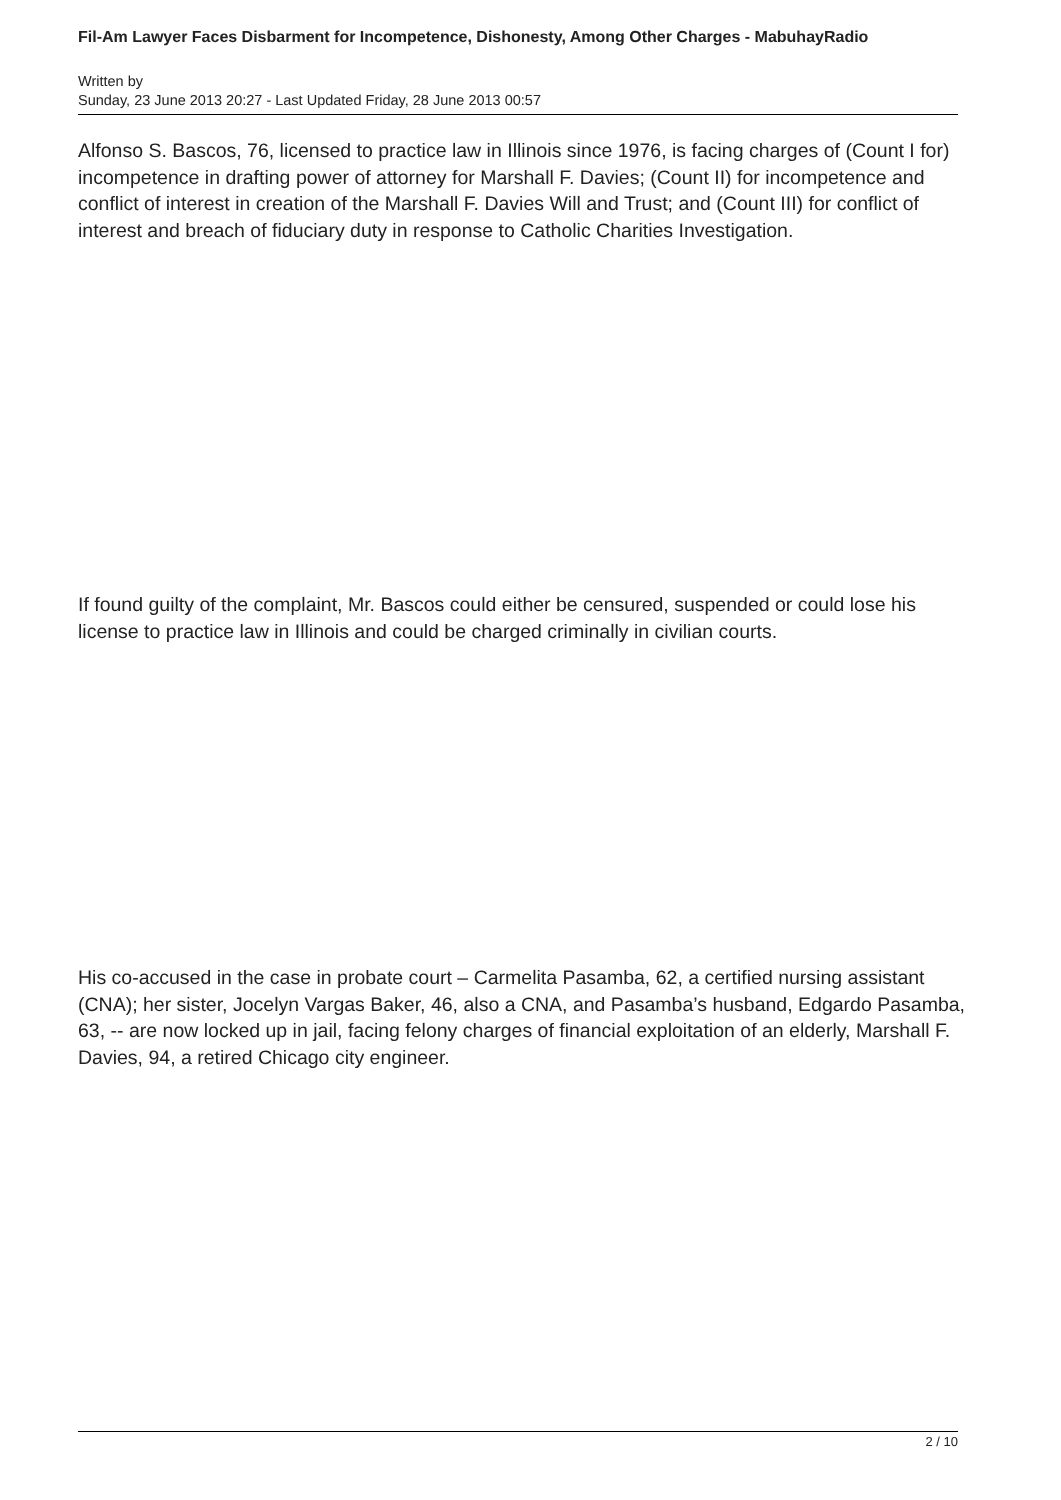Fil-Am Lawyer Faces Disbarment for Incompetence, Dishonesty, Among Other Charges - MabuhayRadio
Written by
Sunday, 23 June 2013 20:27 - Last Updated Friday, 28 June 2013 00:57
Alfonso S. Bascos, 76, licensed to practice law in Illinois since 1976, is facing charges of (Count I for) incompetence in drafting power of attorney for Marshall F. Davies; (Count II) for incompetence and conflict of interest in creation of the Marshall F. Davies Will and Trust; and (Count III) for conflict of interest and breach of fiduciary duty in response to Catholic Charities Investigation.
If found guilty of the complaint, Mr. Bascos could either be censured, suspended or could lose his license to practice law in Illinois and could be charged criminally in civilian courts.
His co-accused in the case in probate court – Carmelita Pasamba, 62, a certified nursing assistant (CNA); her sister, Jocelyn Vargas Baker, 46, also a CNA, and Pasamba’s husband, Edgardo Pasamba, 63, -- are now locked up in jail, facing felony charges of financial exploitation of an elderly, Marshall F. Davies, 94, a retired Chicago city engineer.
2 / 10